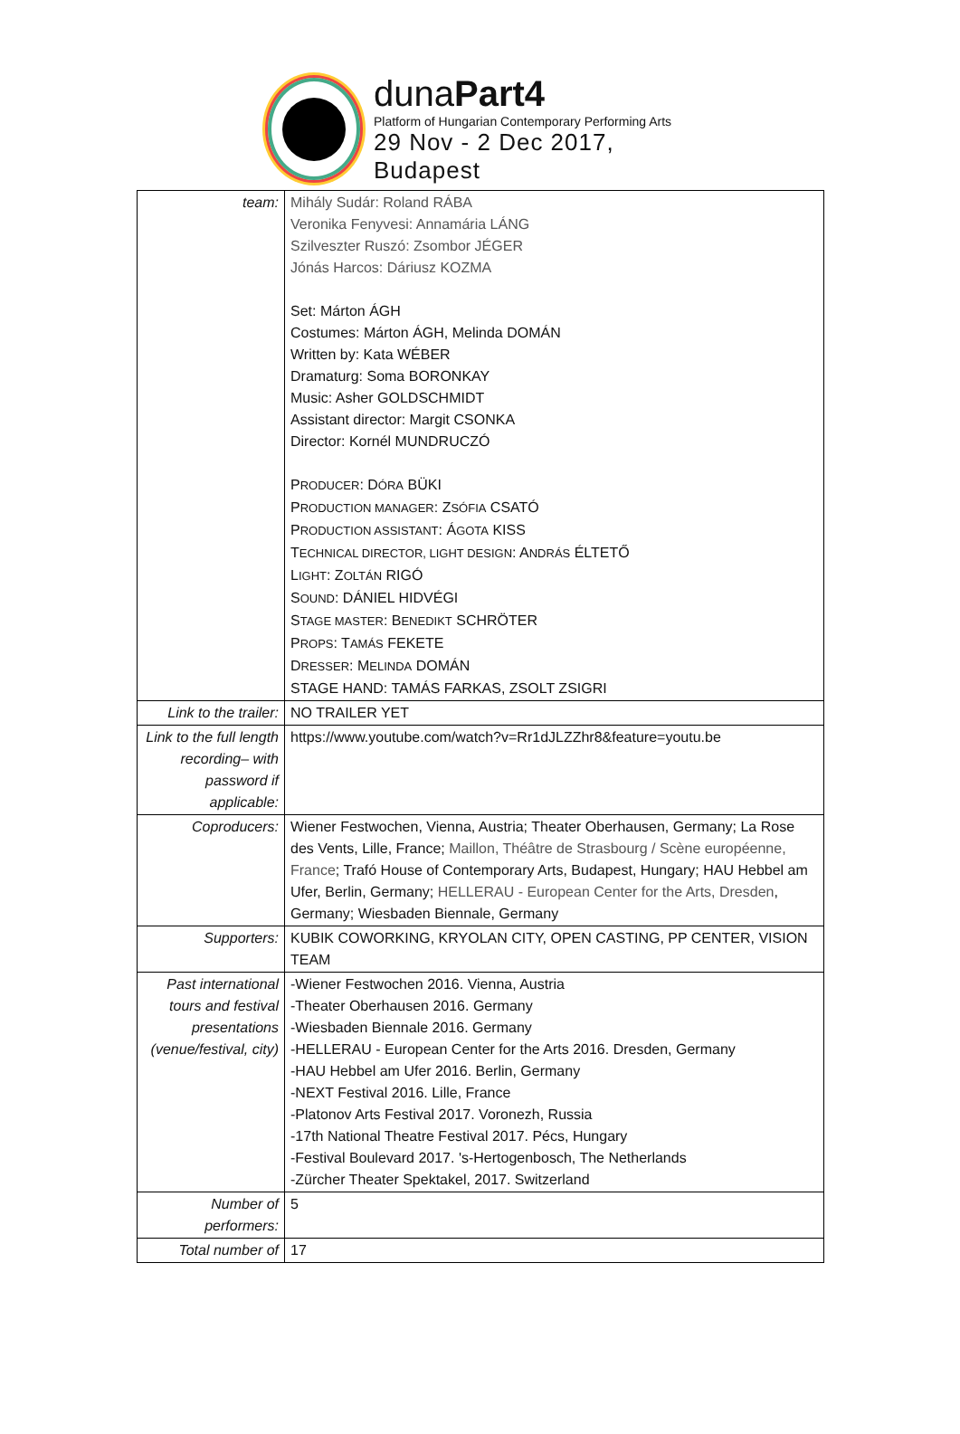dunaPart4
Platform of Hungarian Contemporary Performing Arts
29 Nov - 2 Dec 2017, Budapest
| team: | Mihály Sudár: Roland RÁBA Veronika Fenyvesi: Annamária LÁNG Szilveszter Ruszó: Zsombor JÉGER Jónás Harcos: Dáriusz KOZMA Set: Márton ÁGH Costumes: Márton ÁGH, Melinda DOMÁN Written by: Kata WÉBER Dramaturg: Soma BORONKAY Music: Asher GOLDSCHMIDT Assistant director: Margit CSONKA Director: Kornél MUNDRUCZÓ P RODUCER : D ÓRA BÜKI P RODUCTION MANAGER : Z SÓFIA CSATÓ P RODUCTION ASSISTANT : Á GOTA KISS T ECHNICAL DIRECTOR, LIGHT DESIGN : A NDRÁS ÉLTETŐ L IGHT : Z OLTÁN RIGÓ S OUND : DÁNIEL HIDVÉGI S TAGE MASTER : B ENEDIKT SCHRÖTER P ROPS : T AMÁS FEKETE D RESSER : M ELINDA DOMÁN STAGE HAND: TAMÁS FARKAS, ZSOLT ZSIGRI |
| Link to the trailer: | NO TRAILER YET |
| Link to the full length recording– with password if applicable: | https://www.youtube.com/watch?v=Rr1dJLZZhr8&feature=youtu.be |
| Coproducers: | Wiener Festwochen, Vienna, Austria; Theater Oberhausen, Germany; La Rose des Vents, Lille, France; Maillon, Théâtre de Strasbourg / Scène européenne, France ; Trafó House of Contemporary Arts, Budapest, Hungary; HAU Hebbel am Ufer, Berlin, Germany; HELLERAU - European Center for the Arts, Dresden , Germany; Wiesbaden Biennale, Germany |
| Supporters: | KUBIK COWORKING, KRYOLAN CITY, OPEN CASTING, PP CENTER, VISION TEAM |
| Past international tours and festival presentations (venue/festival, city) | -Wiener Festwochen 2016. Vienna, Austria -Theater Oberhausen 2016. Germany -Wiesbaden Biennale 2016. Germany -HELLERAU - European Center for the Arts 2016. Dresden, Germany -HAU Hebbel am Ufer 2016. Berlin, Germany -NEXT Festival 2016. Lille, France -Platonov Arts Festival 2017. Voronezh, Russia -17th National Theatre Festival 2017. Pécs, Hungary -Festival Boulevard 2017. 's-Hertogenbosch, The Netherlands -Zürcher Theater Spektakel, 2017. Switzerland |
| Number of performers: | 5 |
| Total number of | 17 |